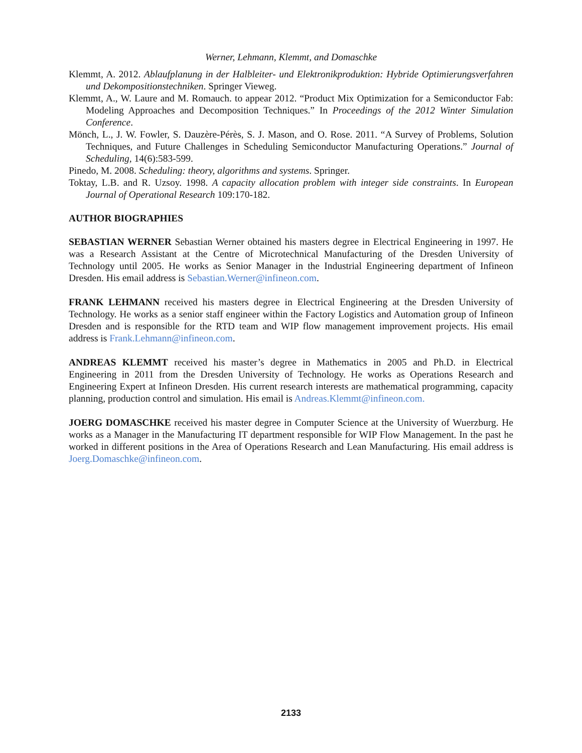Werner, Lehmann, Klemmt, and Domaschke
Klemmt, A. 2012. Ablaufplanung in der Halbleiter- und Elektronikproduktion: Hybride Optimierungsverfahren und Dekompositionstechniken. Springer Vieweg.
Klemmt, A., W. Laure and M. Romauch. to appear 2012. “Product Mix Optimization for a Semiconductor Fab: Modeling Approaches and Decomposition Techniques.” In Proceedings of the 2012 Winter Simulation Conference.
Mönch, L., J. W. Fowler, S. Dauzère-Pérès, S. J. Mason, and O. Rose. 2011. “A Survey of Problems, Solution Techniques, and Future Challenges in Scheduling Semiconductor Manufacturing Operations.” Journal of Scheduling, 14(6):583-599.
Pinedo, M. 2008. Scheduling: theory, algorithms and systems. Springer.
Toktay, L.B. and R. Uzsoy. 1998. A capacity allocation problem with integer side constraints. In European Journal of Operational Research 109:170-182.
AUTHOR BIOGRAPHIES
SEBASTIAN WERNER Sebastian Werner obtained his masters degree in Electrical Engineering in 1997. He was a Research Assistant at the Centre of Microtechnical Manufacturing of the Dresden University of Technology until 2005. He works as Senior Manager in the Industrial Engineering department of Infineon Dresden. His email address is Sebastian.Werner@infineon.com.
FRANK LEHMANN received his masters degree in Electrical Engineering at the Dresden University of Technology. He works as a senior staff engineer within the Factory Logistics and Automation group of Infineon Dresden and is responsible for the RTD team and WIP flow management improvement projects. His email address is Frank.Lehmann@infineon.com.
ANDREAS KLEMMT received his master’s degree in Mathematics in 2005 and Ph.D. in Electrical Engineering in 2011 from the Dresden University of Technology. He works as Operations Research and Engineering Expert at Infineon Dresden. His current research interests are mathematical programming, capacity planning, production control and simulation. His email is Andreas.Klemmt@infineon.com.
JOERG DOMASCHKE received his master degree in Computer Science at the University of Wuerzburg. He works as a Manager in the Manufacturing IT department responsible for WIP Flow Management. In the past he worked in different positions in the Area of Operations Research and Lean Manufacturing. His email address is Joerg.Domaschke@infineon.com.
2133